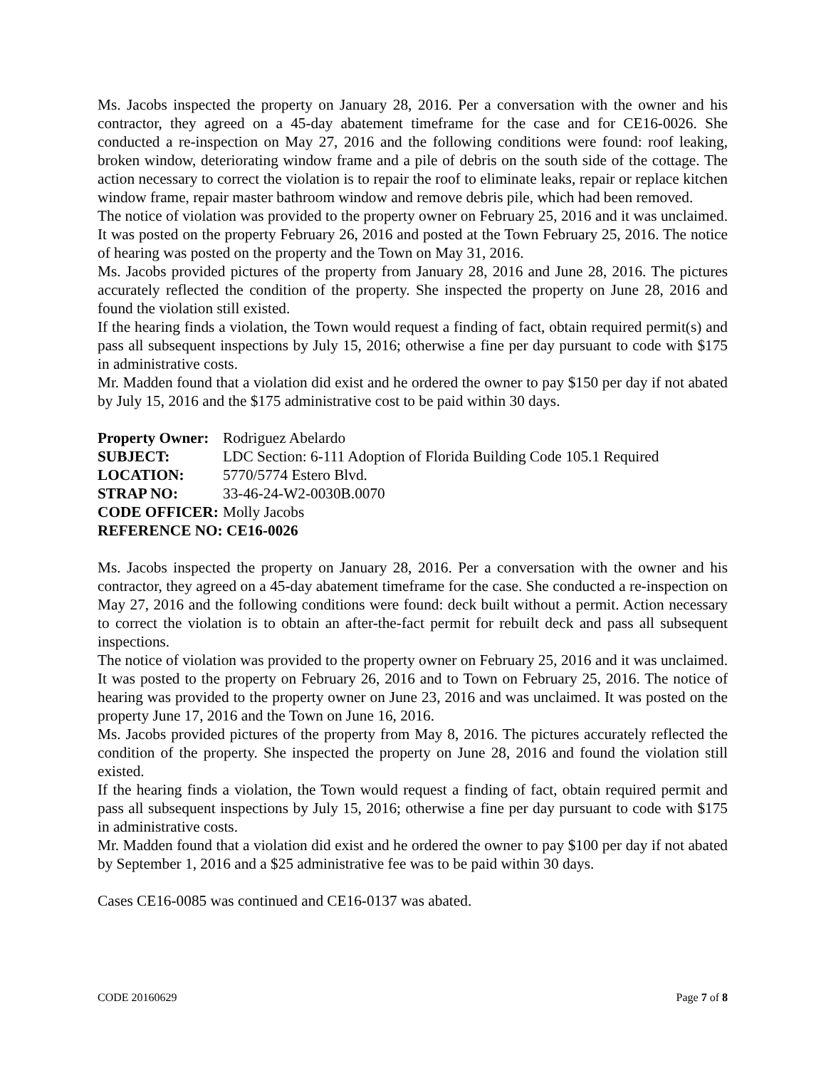Ms. Jacobs inspected the property on January 28, 2016. Per a conversation with the owner and his contractor, they agreed on a 45-day abatement timeframe for the case and for CE16-0026. She conducted a re-inspection on May 27, 2016 and the following conditions were found: roof leaking, broken window, deteriorating window frame and a pile of debris on the south side of the cottage. The action necessary to correct the violation is to repair the roof to eliminate leaks, repair or replace kitchen window frame, repair master bathroom window and remove debris pile, which had been removed.
The notice of violation was provided to the property owner on February 25, 2016 and it was unclaimed. It was posted on the property February 26, 2016 and posted at the Town February 25, 2016. The notice of hearing was posted on the property and the Town on May 31, 2016.
Ms. Jacobs provided pictures of the property from January 28, 2016 and June 28, 2016. The pictures accurately reflected the condition of the property. She inspected the property on June 28, 2016 and found the violation still existed.
If the hearing finds a violation, the Town would request a finding of fact, obtain required permit(s) and pass all subsequent inspections by July 15, 2016; otherwise a fine per day pursuant to code with $175 in administrative costs.
Mr. Madden found that a violation did exist and he ordered the owner to pay $150 per day if not abated by July 15, 2016 and the $175 administrative cost to be paid within 30 days.
| Property Owner: | Rodriguez Abelardo |
| SUBJECT: | LDC Section: 6-111 Adoption of Florida Building Code 105.1 Required |
| LOCATION: | 5770/5774 Estero Blvd. |
| STRAP NO: | 33-46-24-W2-0030B.0070 |
| CODE OFFICER: | Molly Jacobs |
| REFERENCE NO: CE16-0026 | |
Ms. Jacobs inspected the property on January 28, 2016. Per a conversation with the owner and his contractor, they agreed on a 45-day abatement timeframe for the case. She conducted a re-inspection on May 27, 2016 and the following conditions were found: deck built without a permit. Action necessary to correct the violation is to obtain an after-the-fact permit for rebuilt deck and pass all subsequent inspections.
The notice of violation was provided to the property owner on February 25, 2016 and it was unclaimed. It was posted to the property on February 26, 2016 and to Town on February 25, 2016. The notice of hearing was provided to the property owner on June 23, 2016 and was unclaimed. It was posted on the property June 17, 2016 and the Town on June 16, 2016.
Ms. Jacobs provided pictures of the property from May 8, 2016. The pictures accurately reflected the condition of the property. She inspected the property on June 28, 2016 and found the violation still existed.
If the hearing finds a violation, the Town would request a finding of fact, obtain required permit and pass all subsequent inspections by July 15, 2016; otherwise a fine per day pursuant to code with $175 in administrative costs.
Mr. Madden found that a violation did exist and he ordered the owner to pay $100 per day if not abated by September 1, 2016 and a $25 administrative fee was to be paid within 30 days.
Cases CE16-0085 was continued and CE16-0137 was abated.
CODE 20160629 Page 7 of 8